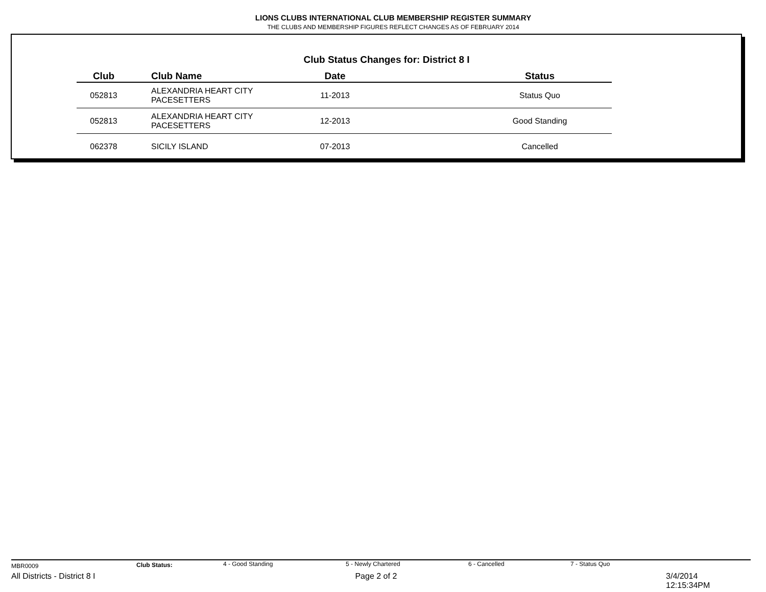LIONS CLUBS INTERNATIONAL CLUB MEMBERSHIP REGISTER SUMMARY
THE CLUBS AND MEMBERSHIP FIGURES REFLECT CHANGES AS OF FEBRUARY 2014
Club Status Changes for: District 8 I
| Club | Club Name | Date | Status |
| --- | --- | --- | --- |
| 052813 | ALEXANDRIA HEART CITY PACESETTERS | 11-2013 | Status Quo |
| 052813 | ALEXANDRIA HEART CITY PACESETTERS | 12-2013 | Good Standing |
| 062378 | SICILY ISLAND | 07-2013 | Cancelled |
MBR0009 Club Status: 4 - Good Standing 5 - Newly Chartered 6 - Cancelled 7 - Status Quo
All Districts - District 8 I Page 2 of 2 3/4/2014 12:15:34PM